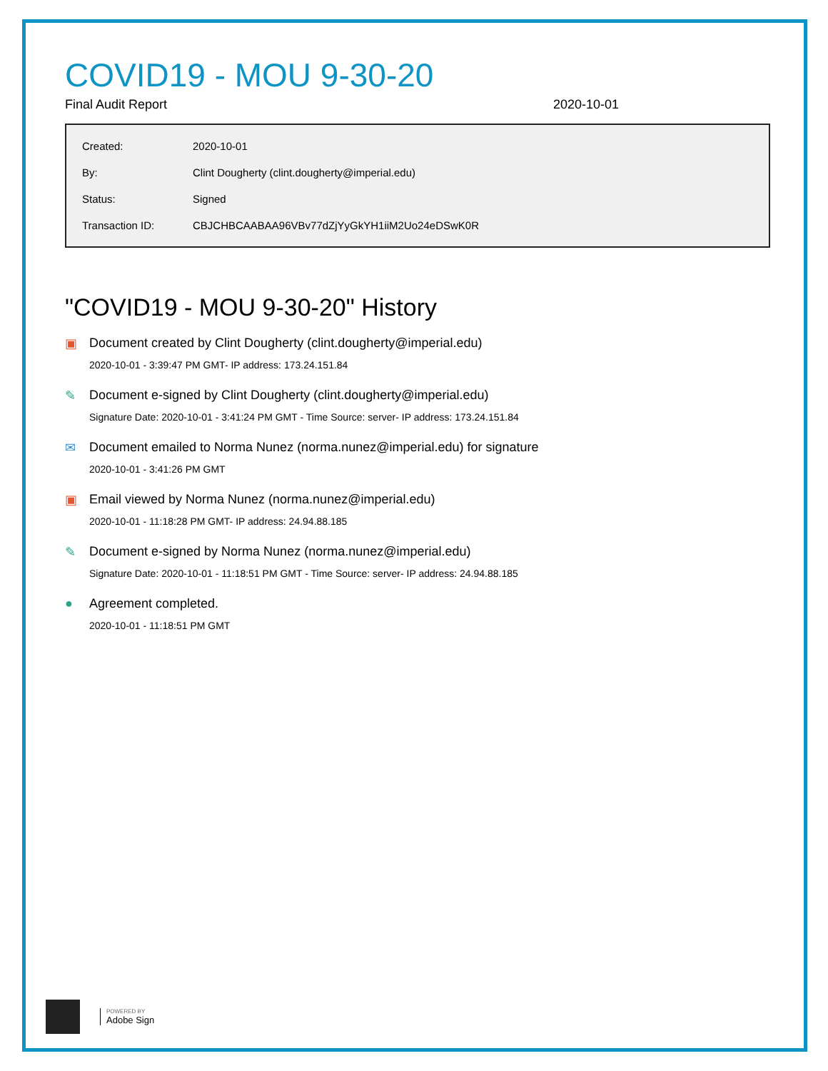COVID19 - MOU 9-30-20
Final Audit Report 2020-10-01
| Created: | 2020-10-01 |
| By: | Clint Dougherty (clint.dougherty@imperial.edu) |
| Status: | Signed |
| Transaction ID: | CBJCHBCAABAA96VBv77dZjYyGkYH1iiM2Uo24eDSwK0R |
"COVID19 - MOU 9-30-20" History
▣ Document created by Clint Dougherty (clint.dougherty@imperial.edu)
2020-10-01 - 3:39:47 PM GMT- IP address: 173.24.151.84
✎ Document e-signed by Clint Dougherty (clint.dougherty@imperial.edu)
Signature Date: 2020-10-01 - 3:41:24 PM GMT - Time Source: server- IP address: 173.24.151.84
✉ Document emailed to Norma Nunez (norma.nunez@imperial.edu) for signature
2020-10-01 - 3:41:26 PM GMT
▣ Email viewed by Norma Nunez (norma.nunez@imperial.edu)
2020-10-01 - 11:18:28 PM GMT- IP address: 24.94.88.185
✎ Document e-signed by Norma Nunez (norma.nunez@imperial.edu)
Signature Date: 2020-10-01 - 11:18:51 PM GMT - Time Source: server- IP address: 24.94.88.185
● Agreement completed.
2020-10-01 - 11:18:51 PM GMT
POWERED BY
Adobe Sign